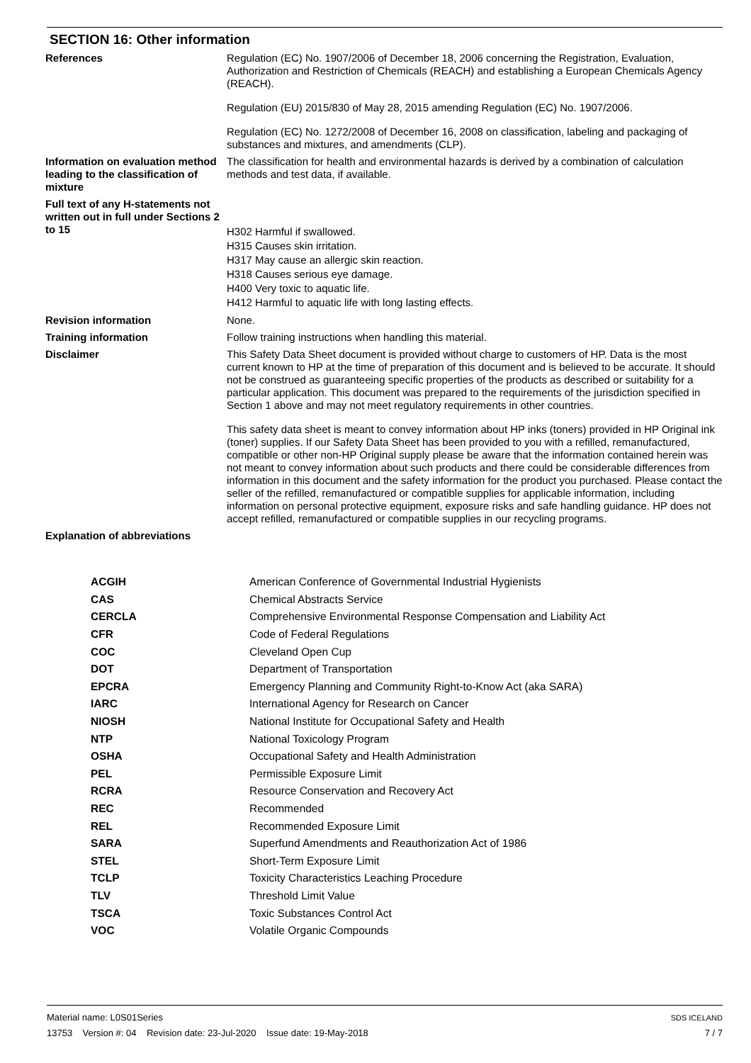SECTION 16: Other information
| References | Regulation (EC) No. 1907/2006 of December 18, 2006 concerning the Registration, Evaluation, Authorization and Restriction of Chemicals (REACH) and establishing a European Chemicals Agency (REACH). Regulation (EU) 2015/830 of May 28, 2015 amending Regulation (EC) No. 1907/2006. Regulation (EC) No. 1272/2008 of December 16, 2008 on classification, labeling and packaging of substances and mixtures, and amendments (CLP). |
| Information on evaluation method leading to the classification of mixture | The classification for health and environmental hazards is derived by a combination of calculation methods and test data, if available. |
| Full text of any H-statements not written out in full under Sections 2 to 15 | H302 Harmful if swallowed. H315 Causes skin irritation. H317 May cause an allergic skin reaction. H318 Causes serious eye damage. H400 Very toxic to aquatic life. H412 Harmful to aquatic life with long lasting effects. |
| Revision information | None. |
| Training information | Follow training instructions when handling this material. |
| Disclaimer | This Safety Data Sheet document is provided without charge to customers of HP. Data is the most current known to HP at the time of preparation of this document and is believed to be accurate. It should not be construed as guaranteeing specific properties of the products as described or suitability for a particular application. This document was prepared to the requirements of the jurisdiction specified in Section 1 above and may not meet regulatory requirements in other countries. This safety data sheet is meant to convey information about HP inks (toners) provided in HP Original ink (toner) supplies. If our Safety Data Sheet has been provided to you with a refilled, remanufactured, compatible or other non-HP Original supply please be aware that the information contained herein was not meant to convey information about such products and there could be considerable differences from information in this document and the safety information for the product you purchased. Please contact the seller of the refilled, remanufactured or compatible supplies for applicable information, including information on personal protective equipment, exposure risks and safe handling guidance. HP does not accept refilled, remanufactured or compatible supplies in our recycling programs. |
| Explanation of abbreviations | |
| ACGIH | American Conference of Governmental Industrial Hygienists |
| CAS | Chemical Abstracts Service |
| CERCLA | Comprehensive Environmental Response Compensation and Liability Act |
| CFR | Code of Federal Regulations |
| COC | Cleveland Open Cup |
| DOT | Department of Transportation |
| EPCRA | Emergency Planning and Community Right-to-Know Act (aka SARA) |
| IARC | International Agency for Research on Cancer |
| NIOSH | National Institute for Occupational Safety and Health |
| NTP | National Toxicology Program |
| OSHA | Occupational Safety and Health Administration |
| PEL | Permissible Exposure Limit |
| RCRA | Resource Conservation and Recovery Act |
| REC | Recommended |
| REL | Recommended Exposure Limit |
| SARA | Superfund Amendments and Reauthorization Act of 1986 |
| STEL | Short-Term Exposure Limit |
| TCLP | Toxicity Characteristics Leaching Procedure |
| TLV | Threshold Limit Value |
| TSCA | Toxic Substances Control Act |
| VOC | Volatile Organic Compounds |
Material name: L0S01Series
13753 Version #: 04 Revision date: 23-Jul-2020 Issue date: 19-May-2018
SDS ICELAND
7 / 7